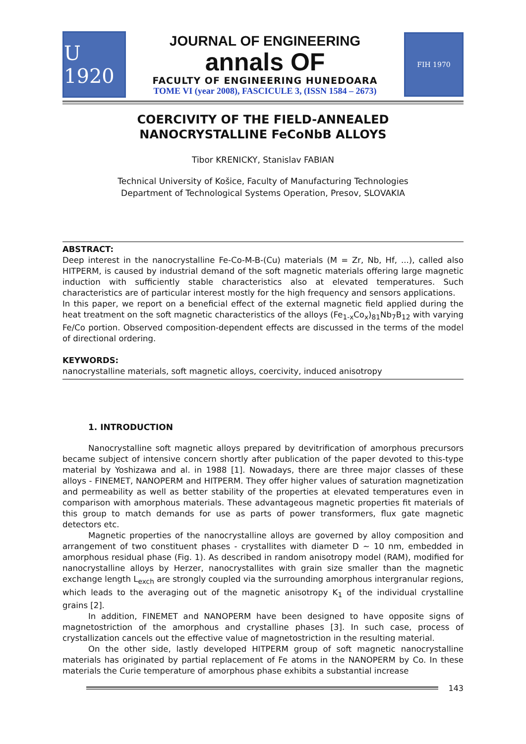U 1920
JOURNAL OF ENGINEERING
annals OF
FACULTY OF ENGINEERING HUNEDOARA
TOME VI (year 2008), FASCICULE 3, (ISSN 1584 – 2673)
FIH 1970
COERCIVITY OF THE FIELD-ANNEALED
NANOCRYSTALLINE FeCoNbB ALLOYS
Tibor KRENICKY, Stanislav FABIAN
Technical University of Košice, Faculty of Manufacturing Technologies
Department of Technological Systems Operation, Presov, SLOVAKIA
ABSTRACT:
Deep interest in the nanocrystalline Fe-Co-M-B-(Cu) materials (M = Zr, Nb, Hf, ...), called also HITPERM, is caused by industrial demand of the soft magnetic materials offering large magnetic induction with sufficiently stable characteristics also at elevated temperatures. Such characteristics are of particular interest mostly for the high frequency and sensors applications.
In this paper, we report on a beneficial effect of the external magnetic field applied during the heat treatment on the soft magnetic characteristics of the alloys (Fe<sub>1-x</sub>Co<sub>x</sub>)<sub>81</sub>Nb<sub>7</sub>B<sub>12</sub> with varying Fe/Co portion. Observed composition-dependent effects are discussed in the terms of the model of directional ordering.
KEYWORDS:
nanocrystalline materials, soft magnetic alloys, coercivity, induced anisotropy
1. INTRODUCTION
Nanocrystalline soft magnetic alloys prepared by devitrification of amorphous precursors became subject of intensive concern shortly after publication of the paper devoted to this-type material by Yoshizawa and al. in 1988 [1]. Nowadays, there are three major classes of these alloys - FINEMET, NANOPERM and HITPERM. They offer higher values of saturation magnetization and permeability as well as better stability of the properties at elevated temperatures even in comparison with amorphous materials. These advantageous magnetic properties fit materials of this group to match demands for use as parts of power transformers, flux gate magnetic detectors etc.
Magnetic properties of the nanocrystalline alloys are governed by alloy composition and arrangement of two constituent phases - crystallites with diameter D ~ 10 nm, embedded in amorphous residual phase (Fig. 1). As described in random anisotropy model (RAM), modified for nanocrystalline alloys by Herzer, nanocrystallites with grain size smaller than the magnetic exchange length L<sub>exch</sub> are strongly coupled via the surrounding amorphous intergranular regions, which leads to the averaging out of the magnetic anisotropy K<sub>1</sub> of the individual crystalline grains [2].
In addition, FINEMET and NANOPERM have been designed to have opposite signs of magnetostriction of the amorphous and crystalline phases [3]. In such case, process of crystallization cancels out the effective value of magnetostriction in the resulting material.
On the other side, lastly developed HITPERM group of soft magnetic nanocrystalline materials has originated by partial replacement of Fe atoms in the NANOPERM by Co. In these materials the Curie temperature of amorphous phase exhibits a substantial increase
143